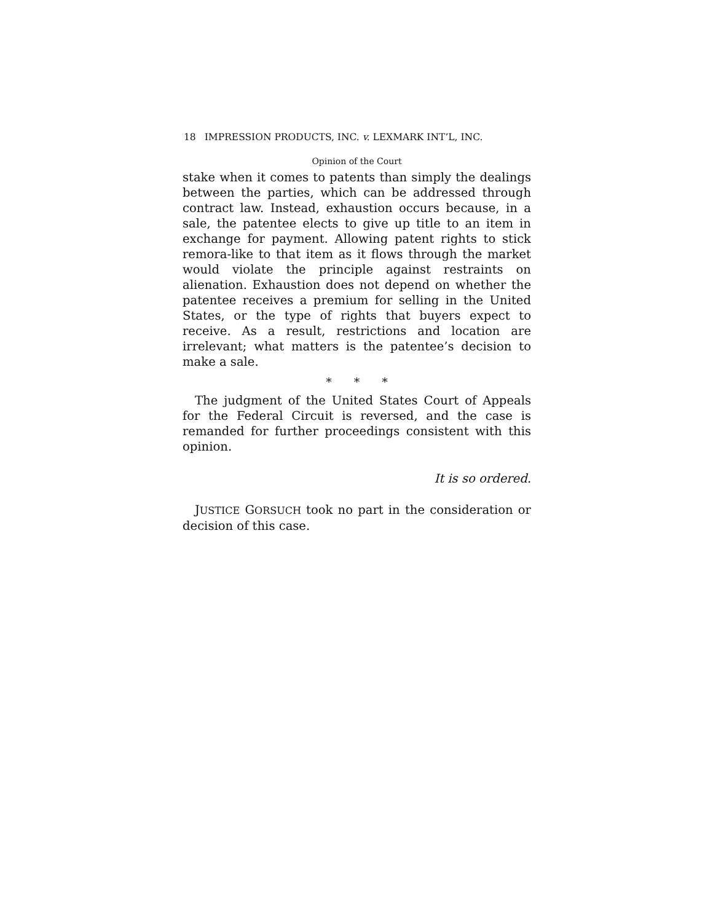18 IMPRESSION PRODUCTS, INC. v. LEXMARK INT’L, INC.
Opinion of the Court
stake when it comes to patents than simply the dealings between the parties, which can be addressed through contract law. Instead, exhaustion occurs because, in a sale, the patentee elects to give up title to an item in exchange for payment. Allowing patent rights to stick remora-like to that item as it flows through the market would violate the principle against restraints on alienation. Exhaustion does not depend on whether the patentee receives a premium for selling in the United States, or the type of rights that buyers expect to receive. As a result, restrictions and location are irrelevant; what matters is the patentee’s decision to make a sale.
* * *
The judgment of the United States Court of Appeals for the Federal Circuit is reversed, and the case is remanded for further proceedings consistent with this opinion.
It is so ordered.
JUSTICE GORSUCH took no part in the consideration or decision of this case.